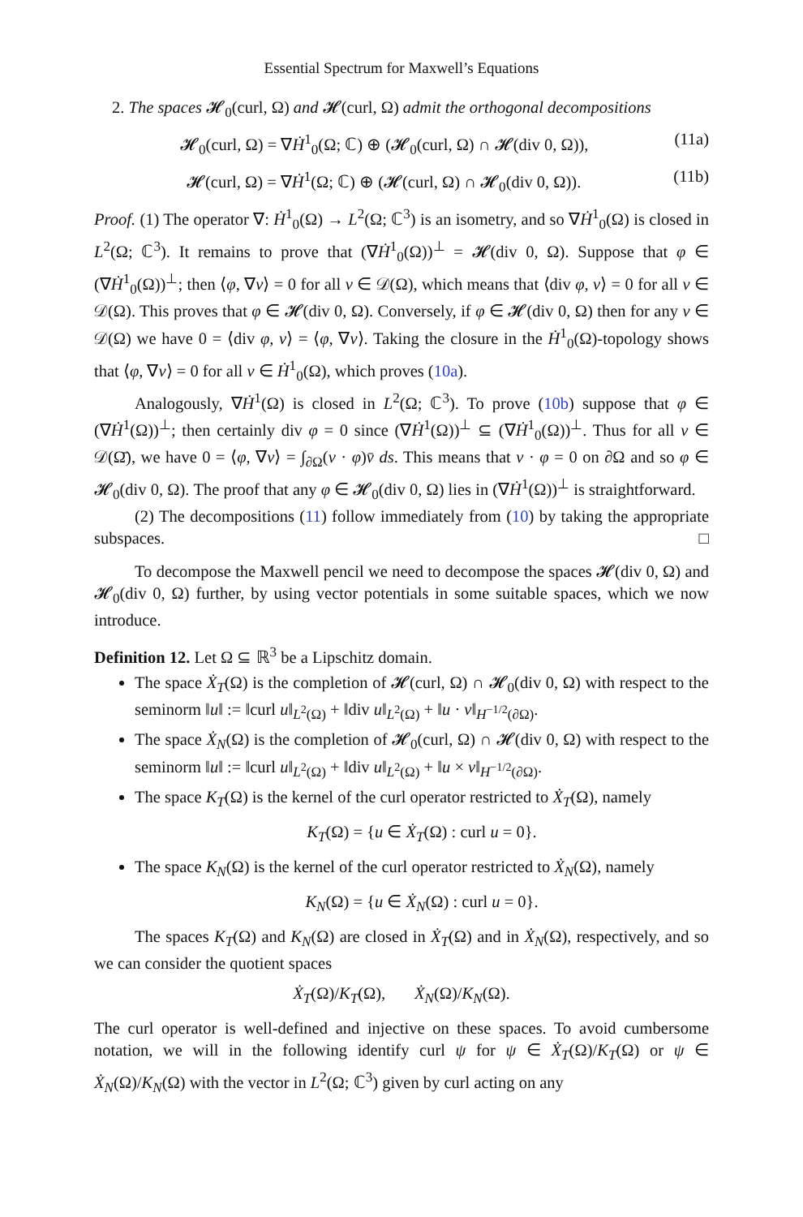Essential Spectrum for Maxwell’s Equations
2. The spaces 𝓗<sub>0</sub>(curl, Ω) and 𝓗(curl, Ω) admit the orthogonal decompositions
𝓗<sub>0</sub>(curl, Ω) = ∇Ḣ<sup>1</sup><sub>0</sub>(Ω; ℂ) ⊕ (𝓗<sub>0</sub>(curl, Ω) ∩ 𝓗(div 0, Ω)), (11a)
𝓗(curl, Ω) = ∇Ḣ<sup>1</sup>(Ω; ℂ) ⊕ (𝓗(curl, Ω) ∩ 𝓗<sub>0</sub>(div 0, Ω)). (11b)
Proof. (1) The operator ∇: Ḣ<sup>1</sup><sub>0</sub>(Ω) → L<sup>2</sup>(Ω; ℂ<sup>3</sup>) is an isometry, and so ∇Ḣ<sup>1</sup><sub>0</sub>(Ω) is closed in L<sup>2</sup>(Ω; ℂ<sup>3</sup>). It remains to prove that (∇Ḣ<sup>1</sup><sub>0</sub>(Ω))<sup>⊥</sup> = 𝓗(div 0, Ω). Suppose that φ ∈ (∇Ḣ<sup>1</sup><sub>0</sub>(Ω))<sup>⊥</sup>; then ⟨φ, ∇v⟩ = 0 for all v ∈ 𝒟(Ω), which means that ⟨div φ, v⟩ = 0 for all v ∈ 𝒟(Ω). This proves that φ ∈ 𝓗(div 0, Ω). Conversely, if φ ∈ 𝓗(div 0, Ω) then for any v ∈ 𝒟(Ω) we have 0 = ⟨div φ, v⟩ = ⟨φ, ∇v⟩. Taking the closure in the Ḣ<sup>1</sup><sub>0</sub>(Ω)-topology shows that ⟨φ, ∇v⟩ = 0 for all v ∈ Ḣ<sup>1</sup><sub>0</sub>(Ω), which proves (10a).
Analogously, ∇Ḣ<sup>1</sup>(Ω) is closed in L<sup>2</sup>(Ω; ℂ<sup>3</sup>). To prove (10b) suppose that φ ∈ (∇Ḣ<sup>1</sup>(Ω))<sup>⊥</sup>; then certainly div φ = 0 since (∇Ḣ<sup>1</sup>(Ω))<sup>⊥</sup> ⊆ (∇Ḣ<sup>1</sup><sub>0</sub>(Ω))<sup>⊥</sup>. Thus for all v ∈ 𝒟(Ω̄), we have 0 = ⟨φ, ∇v⟩ = ∫<sub>∂Ω</sub>(ν · φ)v̄ ds. This means that ν · φ = 0 on ∂Ω and so φ ∈ 𝓗<sub>0</sub>(div 0, Ω). The proof that any φ ∈ 𝓗<sub>0</sub>(div 0, Ω) lies in (∇Ḣ<sup>1</sup>(Ω))<sup>⊥</sup> is straightforward.
(2) The decompositions (11) follow immediately from (10) by taking the appropriate subspaces. □
To decompose the Maxwell pencil we need to decompose the spaces 𝓗(div 0, Ω) and 𝓗<sub>0</sub>(div 0, Ω) further, by using vector potentials in some suitable spaces, which we now introduce.
Definition 12. Let Ω ⊆ ℝ<sup>3</sup> be a Lipschitz domain.
The space Ẋ<sub>T</sub>(Ω) is the completion of 𝓗(curl, Ω) ∩ 𝓗<sub>0</sub>(div 0, Ω) with respect to the seminorm ‖u‖ := ‖curl u‖<sub>L<sup>2</sup>(Ω)</sub> + ‖div u‖<sub>L<sup>2</sup>(Ω)</sub> + ‖u · ν‖<sub>H<sup>−1/2</sup>(∂Ω)</sub>.
The space Ẋ<sub>N</sub>(Ω) is the completion of 𝓗<sub>0</sub>(curl, Ω) ∩ 𝓗(div 0, Ω) with respect to the seminorm ‖u‖ := ‖curl u‖<sub>L<sup>2</sup>(Ω)</sub> + ‖div u‖<sub>L<sup>2</sup>(Ω)</sub> + ‖u × ν‖<sub>H<sup>−1/2</sup>(∂Ω)</sub>.
The space K<sub>T</sub>(Ω) is the kernel of the curl operator restricted to Ẋ<sub>T</sub>(Ω), namely
K<sub>T</sub>(Ω) = {u ∈ Ẋ<sub>T</sub>(Ω) : curl u = 0}.
The space K<sub>N</sub>(Ω) is the kernel of the curl operator restricted to Ẋ<sub>N</sub>(Ω), namely
K<sub>N</sub>(Ω) = {u ∈ Ẋ<sub>N</sub>(Ω) : curl u = 0}.
The spaces K<sub>T</sub>(Ω) and K<sub>N</sub>(Ω) are closed in Ẋ<sub>T</sub>(Ω) and in Ẋ<sub>N</sub>(Ω), respectively, and so we can consider the quotient spaces
Ẋ<sub>T</sub>(Ω)/K<sub>T</sub>(Ω), Ẋ<sub>N</sub>(Ω)/K<sub>N</sub>(Ω).
The curl operator is well-defined and injective on these spaces. To avoid cumbersome notation, we will in the following identify curl ψ for ψ ∈ Ẋ<sub>T</sub>(Ω)/K<sub>T</sub>(Ω) or ψ ∈ Ẋ<sub>N</sub>(Ω)/K<sub>N</sub>(Ω) with the vector in L<sup>2</sup>(Ω; ℂ<sup>3</sup>) given by curl acting on any